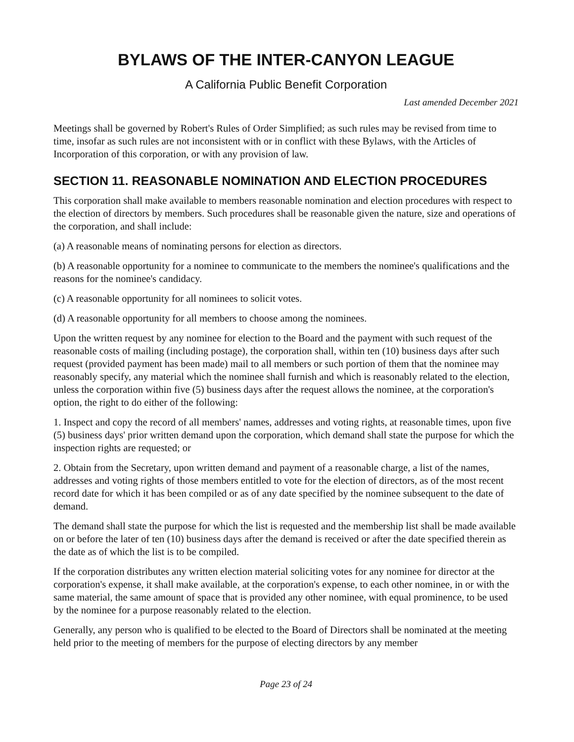BYLAWS OF THE INTER-CANYON LEAGUE
A California Public Benefit Corporation
Last amended December 2021
Meetings shall be governed by Robert's Rules of Order Simplified; as such rules may be revised from time to time, insofar as such rules are not inconsistent with or in conflict with these Bylaws, with the Articles of Incorporation of this corporation, or with any provision of law.
SECTION 11. REASONABLE NOMINATION AND ELECTION PROCEDURES
This corporation shall make available to members reasonable nomination and election procedures with respect to the election of directors by members. Such procedures shall be reasonable given the nature, size and operations of the corporation, and shall include:
(a) A reasonable means of nominating persons for election as directors.
(b) A reasonable opportunity for a nominee to communicate to the members the nominee's qualifications and the reasons for the nominee's candidacy.
(c) A reasonable opportunity for all nominees to solicit votes.
(d) A reasonable opportunity for all members to choose among the nominees.
Upon the written request by any nominee for election to the Board and the payment with such request of the reasonable costs of mailing (including postage), the corporation shall, within ten (10) business days after such request (provided payment has been made) mail to all members or such portion of them that the nominee may reasonably specify, any material which the nominee shall furnish and which is reasonably related to the election, unless the corporation within five (5) business days after the request allows the nominee, at the corporation's option, the right to do either of the following:
1. Inspect and copy the record of all members' names, addresses and voting rights, at reasonable times, upon five (5) business days' prior written demand upon the corporation, which demand shall state the purpose for which the inspection rights are requested; or
2. Obtain from the Secretary, upon written demand and payment of a reasonable charge, a list of the names, addresses and voting rights of those members entitled to vote for the election of directors, as of the most recent record date for which it has been compiled or as of any date specified by the nominee subsequent to the date of demand.
The demand shall state the purpose for which the list is requested and the membership list shall be made available on or before the later of ten (10) business days after the demand is received or after the date specified therein as the date as of which the list is to be compiled.
If the corporation distributes any written election material soliciting votes for any nominee for director at the corporation's expense, it shall make available, at the corporation's expense, to each other nominee, in or with the same material, the same amount of space that is provided any other nominee, with equal prominence, to be used by the nominee for a purpose reasonably related to the election.
Generally, any person who is qualified to be elected to the Board of Directors shall be nominated at the meeting held prior to the meeting of members for the purpose of electing directors by any member
Page 23 of 24